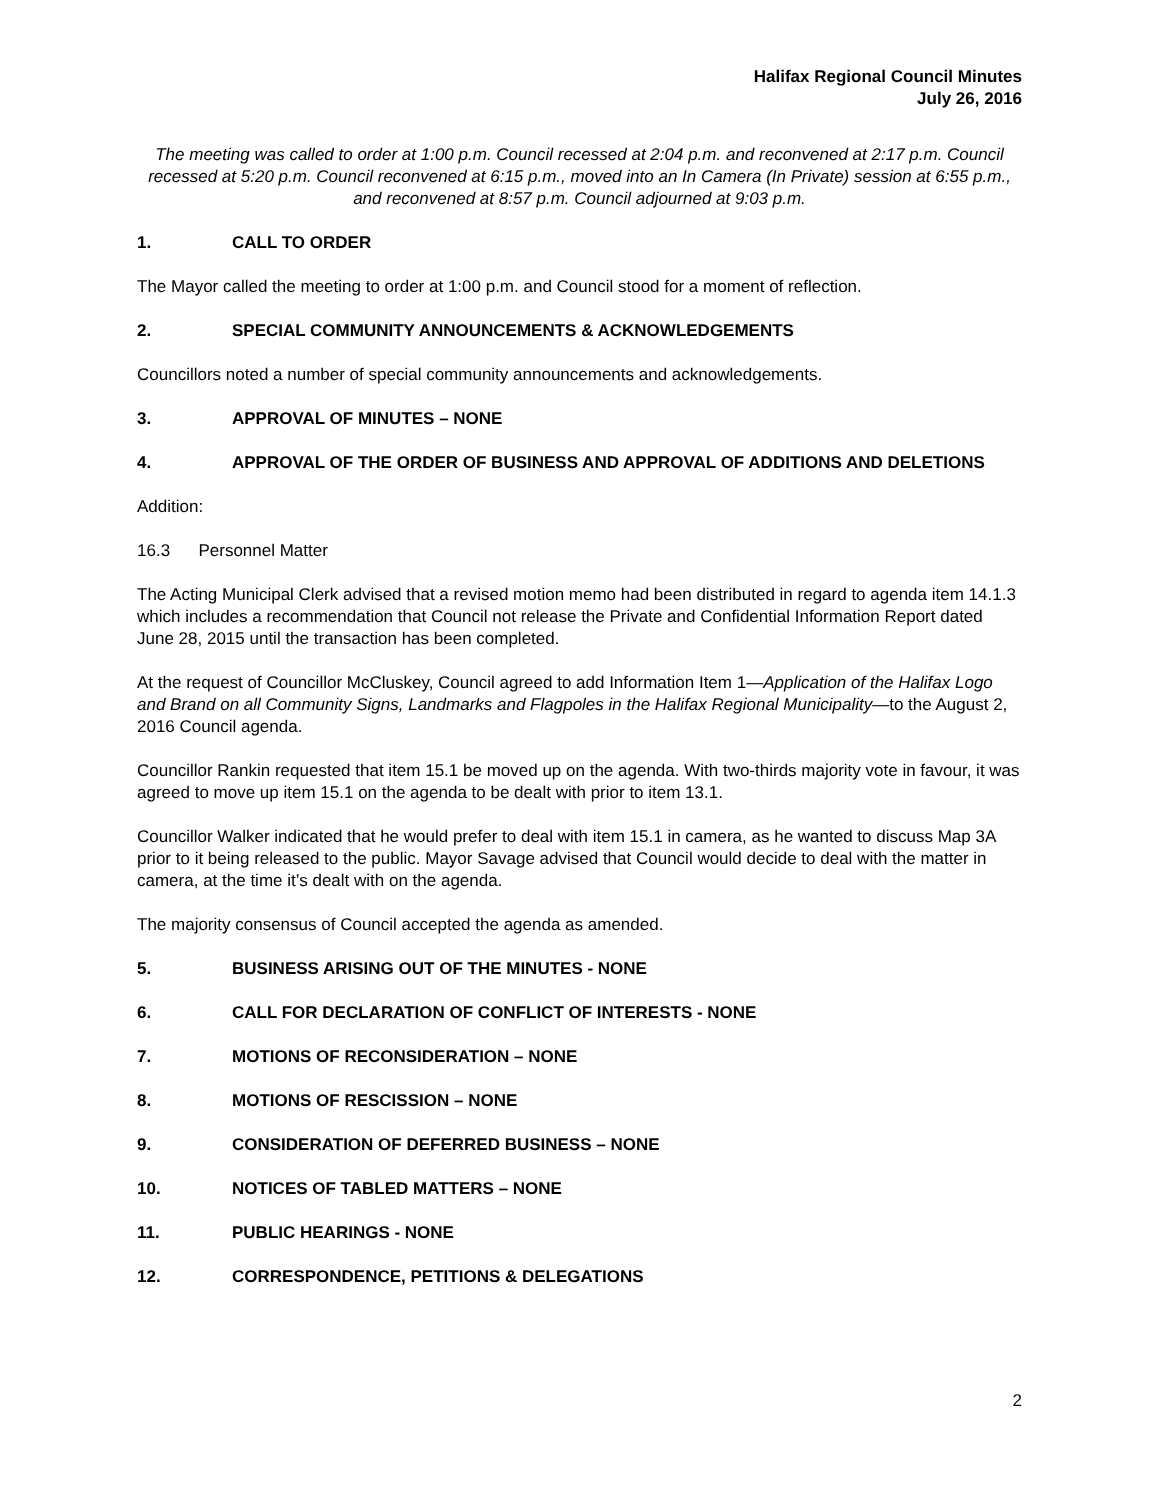Halifax Regional Council Minutes
July 26, 2016
The meeting was called to order at 1:00 p.m. Council recessed at 2:04 p.m. and reconvened at 2:17 p.m. Council recessed at 5:20 p.m. Council reconvened at 6:15 p.m., moved into an In Camera (In Private) session at 6:55 p.m., and reconvened at 8:57 p.m. Council adjourned at 9:03 p.m.
1. CALL TO ORDER
The Mayor called the meeting to order at 1:00 p.m. and Council stood for a moment of reflection.
2. SPECIAL COMMUNITY ANNOUNCEMENTS & ACKNOWLEDGEMENTS
Councillors noted a number of special community announcements and acknowledgements.
3. APPROVAL OF MINUTES – NONE
4. APPROVAL OF THE ORDER OF BUSINESS AND APPROVAL OF ADDITIONS AND DELETIONS
Addition:
16.3 Personnel Matter
The Acting Municipal Clerk advised that a revised motion memo had been distributed in regard to agenda item 14.1.3 which includes a recommendation that Council not release the Private and Confidential Information Report dated June 28, 2015 until the transaction has been completed.
At the request of Councillor McCluskey, Council agreed to add Information Item 1—Application of the Halifax Logo and Brand on all Community Signs, Landmarks and Flagpoles in the Halifax Regional Municipality—to the August 2, 2016 Council agenda.
Councillor Rankin requested that item 15.1 be moved up on the agenda. With two-thirds majority vote in favour, it was agreed to move up item 15.1 on the agenda to be dealt with prior to item 13.1.
Councillor Walker indicated that he would prefer to deal with item 15.1 in camera, as he wanted to discuss Map 3A prior to it being released to the public. Mayor Savage advised that Council would decide to deal with the matter in camera, at the time it’s dealt with on the agenda.
The majority consensus of Council accepted the agenda as amended.
5. BUSINESS ARISING OUT OF THE MINUTES - NONE
6. CALL FOR DECLARATION OF CONFLICT OF INTERESTS - NONE
7. MOTIONS OF RECONSIDERATION – NONE
8. MOTIONS OF RESCISSION – NONE
9. CONSIDERATION OF DEFERRED BUSINESS – NONE
10. NOTICES OF TABLED MATTERS – NONE
11. PUBLIC HEARINGS - NONE
12. CORRESPONDENCE, PETITIONS & DELEGATIONS
2